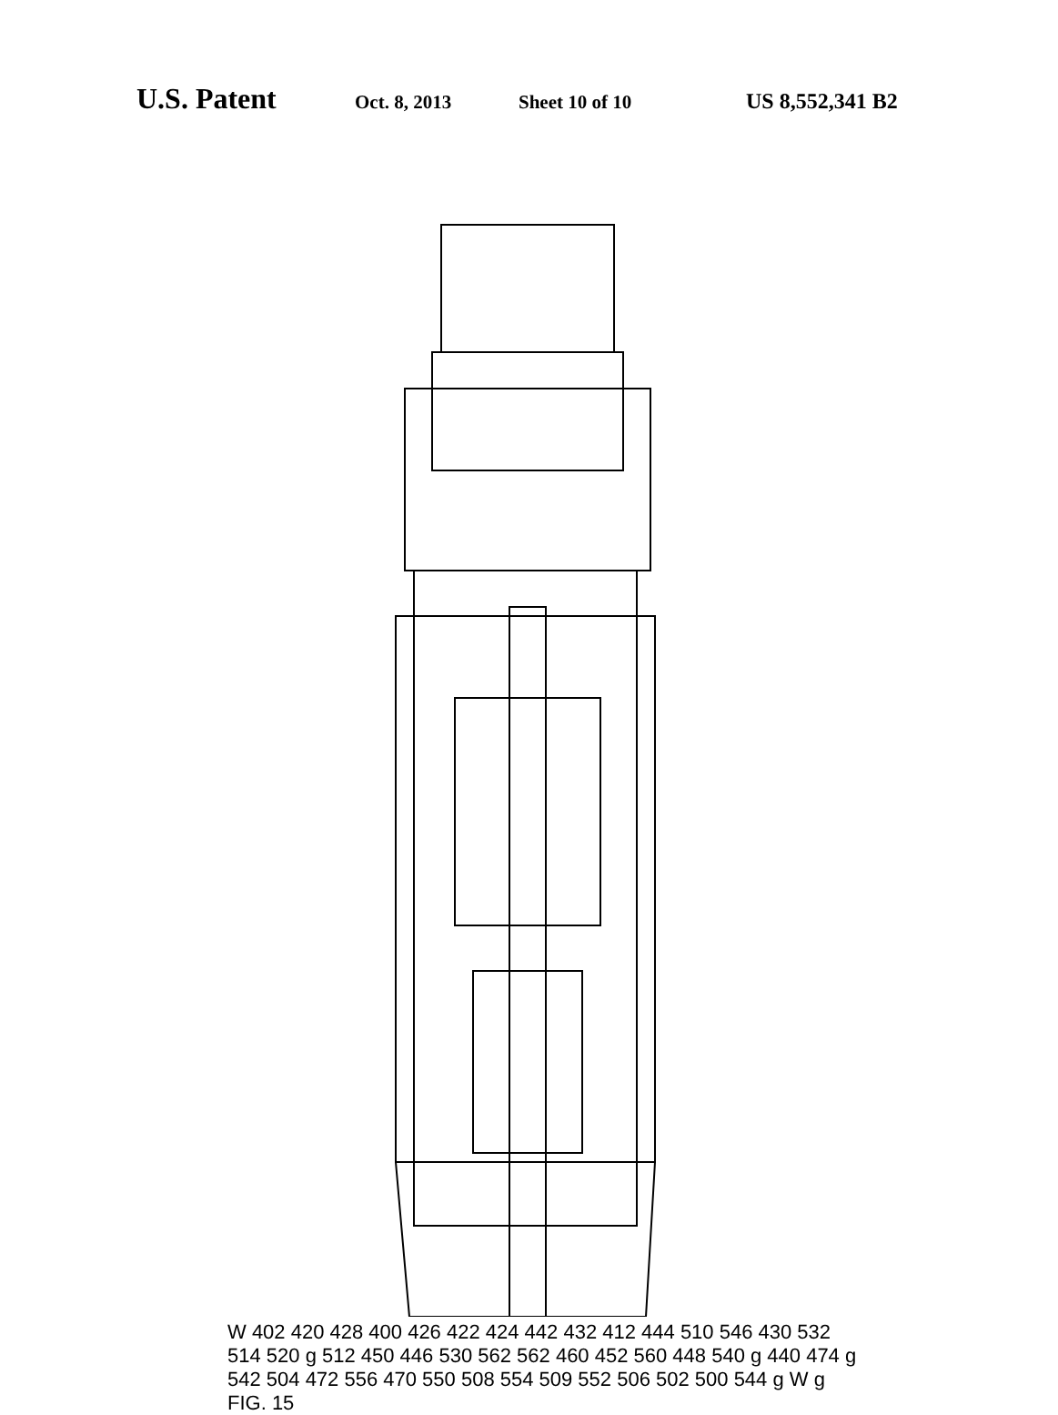U.S. Patent Oct. 8, 2013 Sheet 10 of 10 US 8,552,341 B2
W 402 420 428 400 426 422 424 442 432 412 444 510 546 430 532 514 520 g 512 450 446 530 562 562 460 452 560 448 540 g 440 474 g 542 504 472 556 470 550 508 554 509 552 506 502 500 544 g W g FIG. 15